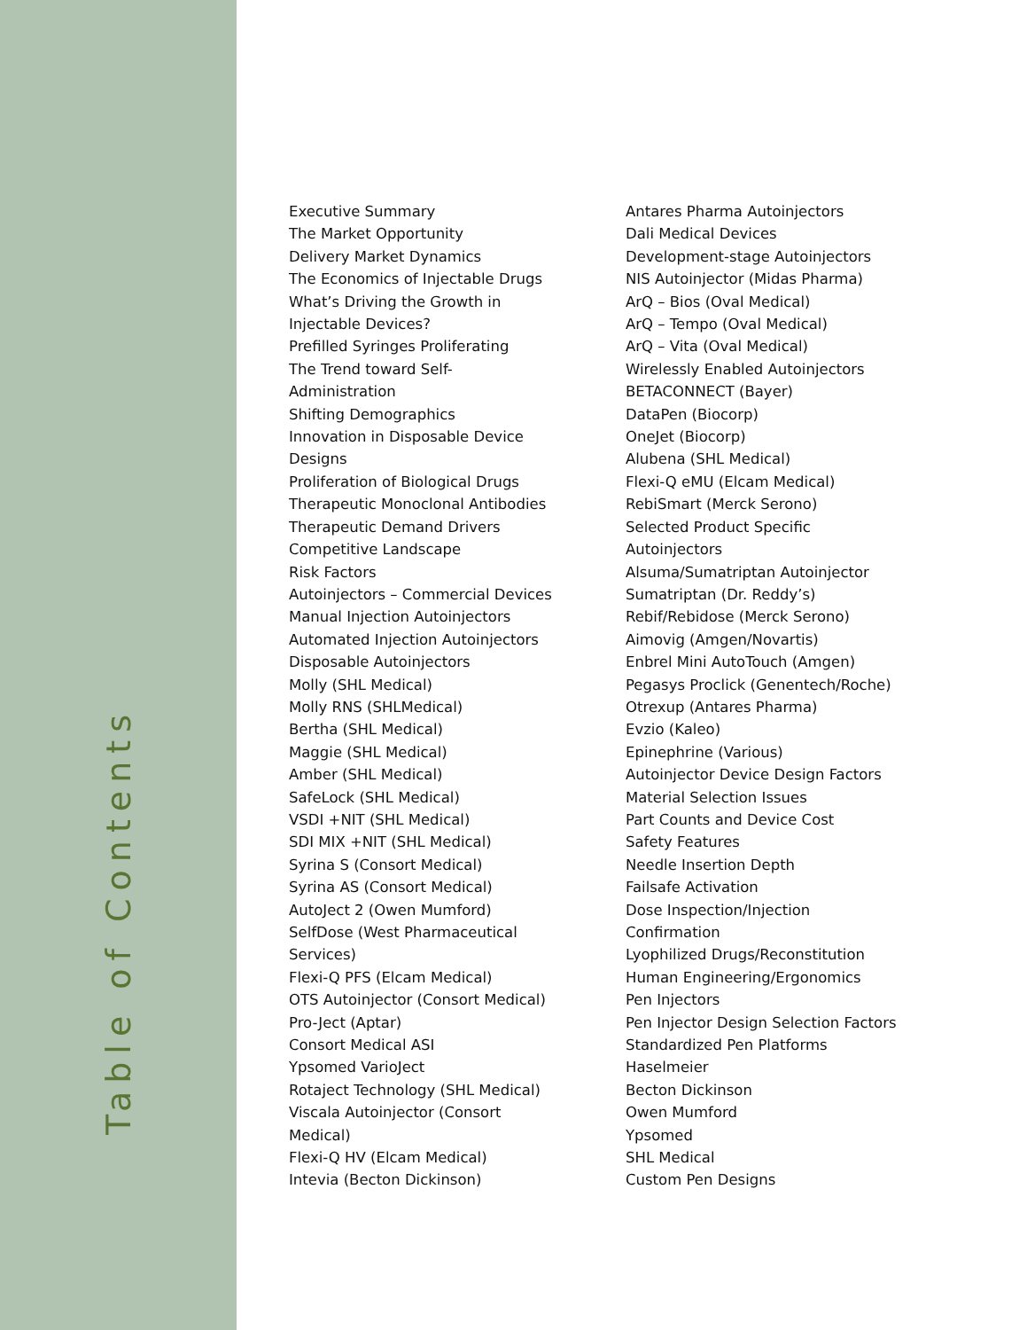Table of Contents
Executive Summary
The Market Opportunity
Delivery Market Dynamics
The Economics of Injectable Drugs
What’s Driving the Growth in
Injectable Devices?
Prefilled Syringes Proliferating
The Trend toward Self-
Administration
Shifting Demographics
Innovation in Disposable Device
Designs
Proliferation of Biological Drugs
Therapeutic Monoclonal Antibodies
Therapeutic Demand Drivers
Competitive Landscape
Risk Factors
Autoinjectors – Commercial Devices
Manual Injection Autoinjectors
Automated Injection Autoinjectors
Disposable Autoinjectors
Molly (SHL Medical)
Molly RNS (SHLMedical)
Bertha (SHL Medical)
Maggie (SHL Medical)
Amber (SHL Medical)
SafeLock (SHL Medical)
VSDI +NIT (SHL Medical)
SDI MIX +NIT (SHL Medical)
Syrina S (Consort Medical)
Syrina AS (Consort Medical)
AutoJect 2 (Owen Mumford)
SelfDose (West Pharmaceutical
Services)
Flexi-Q PFS (Elcam Medical)
OTS Autoinjector (Consort Medical)
Pro-Ject (Aptar)
Consort Medical ASI
Ypsomed VarioJect
Rotaject Technology (SHL Medical)
Viscala Autoinjector (Consort
Medical)
Flexi-Q HV (Elcam Medical)
Intevia (Becton Dickinson)
Antares Pharma Autoinjectors
Dali Medical Devices
Development-stage Autoinjectors
NIS Autoinjector (Midas Pharma)
ArQ – Bios (Oval Medical)
ArQ – Tempo (Oval Medical)
ArQ – Vita (Oval Medical)
Wirelessly Enabled Autoinjectors
BETACONNECT (Bayer)
DataPen (Biocorp)
OneJet (Biocorp)
Alubena (SHL Medical)
Flexi-Q eMU (Elcam Medical)
RebiSmart (Merck Serono)
Selected Product Specific
Autoinjectors
Alsuma/Sumatriptan Autoinjector
Sumatriptan (Dr. Reddy’s)
Rebif/Rebidose (Merck Serono)
Aimovig (Amgen/Novartis)
Enbrel Mini AutoTouch (Amgen)
Pegasys Proclick (Genentech/Roche)
Otrexup (Antares Pharma)
Evzio (Kaleo)
Epinephrine (Various)
Autoinjector Device Design Factors
Material Selection Issues
Part Counts and Device Cost
Safety Features
Needle Insertion Depth
Failsafe Activation
Dose Inspection/Injection
Confirmation
Lyophilized Drugs/Reconstitution
Human Engineering/Ergonomics
Pen Injectors
Pen Injector Design Selection Factors
Standardized Pen Platforms
Haselmeier
Becton Dickinson
Owen Mumford
Ypsomed
SHL Medical
Custom Pen Designs